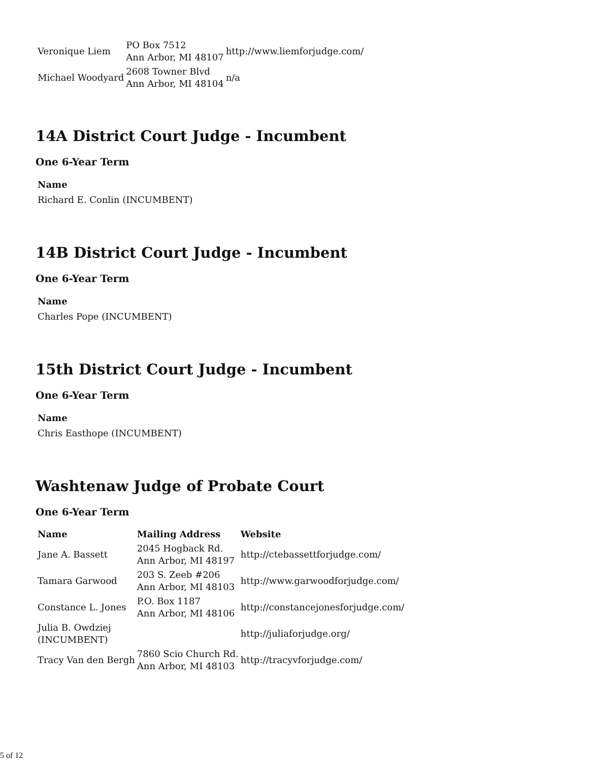| Veronique Liem | PO Box 7512 Ann Arbor, MI 48107 | http://www.liemforjudge.com/ |
| Michael Woodyard | 2608 Towner Blvd Ann Arbor, MI 48104 | n/a |
14A District Court Judge - Incumbent
One 6-Year Term
Name
Richard E. Conlin (INCUMBENT)
14B District Court Judge - Incumbent
One 6-Year Term
Name
Charles Pope (INCUMBENT)
15th District Court Judge - Incumbent
One 6-Year Term
Name
Chris Easthope (INCUMBENT)
Washtenaw Judge of Probate Court
One 6-Year Term
| Name | Mailing Address | Website |
| --- | --- | --- |
| Jane A. Bassett | 2045 Hogback Rd. Ann Arbor, MI 48197 | http://ctebassettforjudge.com/ |
| Tamara Garwood | 203 S. Zeeb #206 Ann Arbor, MI 48103 | http://www.garwoodforjudge.com/ |
| Constance L. Jones | P.O. Box 1187 Ann Arbor, MI 48106 | http://constancejonesforjudge.com/ |
| Julia B. Owdziej (INCUMBENT) | | http://juliaforjudge.org/ |
| Tracy Van den Bergh | 7860 Scio Church Rd. Ann Arbor, MI 48103 | http://tracyvforjudge.com/ |
5 of 12